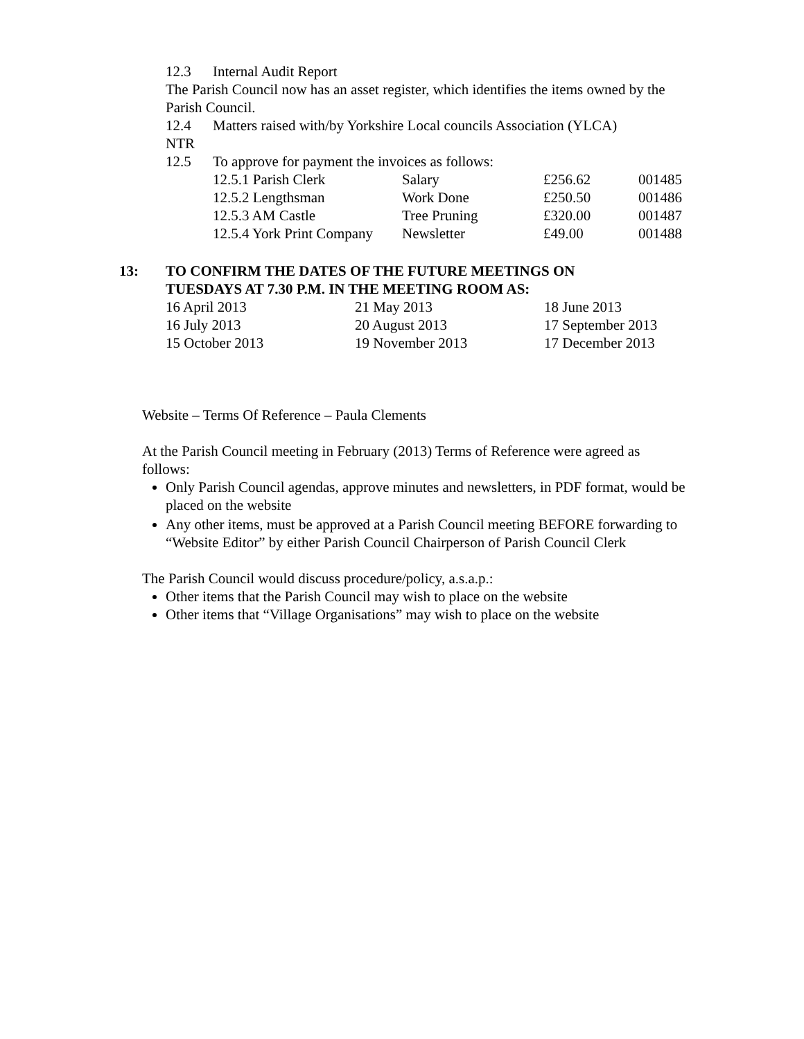12.3 Internal Audit Report
The Parish Council now has an asset register, which identifies the items owned by the Parish Council.
12.4 Matters raised with/by Yorkshire Local councils Association (YLCA)
NTR
12.5 To approve for payment the invoices as follows:
| 12.5.1 Parish Clerk | Salary | £256.62 | 001485 |
| 12.5.2 Lengthsman | Work Done | £250.50 | 001486 |
| 12.5.3 AM Castle | Tree Pruning | £320.00 | 001487 |
| 12.5.4 York Print Company | Newsletter | £49.00 | 001488 |
13: TO CONFIRM THE DATES OF THE FUTURE MEETINGS ON
TUESDAYS AT 7.30 P.M. IN THE MEETING ROOM AS:
| 16 April 2013 | 21 May 2013 | 18 June 2013 |
| 16 July 2013 | 20 August 2013 | 17 September 2013 |
| 15 October 2013 | 19 November 2013 | 17 December 2013 |
Website – Terms Of Reference – Paula Clements
At the Parish Council meeting in February (2013) Terms of Reference were agreed as follows:
Only Parish Council agendas, approve minutes and newsletters, in PDF format, would be placed on the website
Any other items, must be approved at a Parish Council meeting BEFORE forwarding to “Website Editor” by either Parish Council Chairperson of Parish Council Clerk
The Parish Council would discuss procedure/policy, a.s.a.p.:
Other items that the Parish Council may wish to place on the website
Other items that “Village Organisations” may wish to place on the website